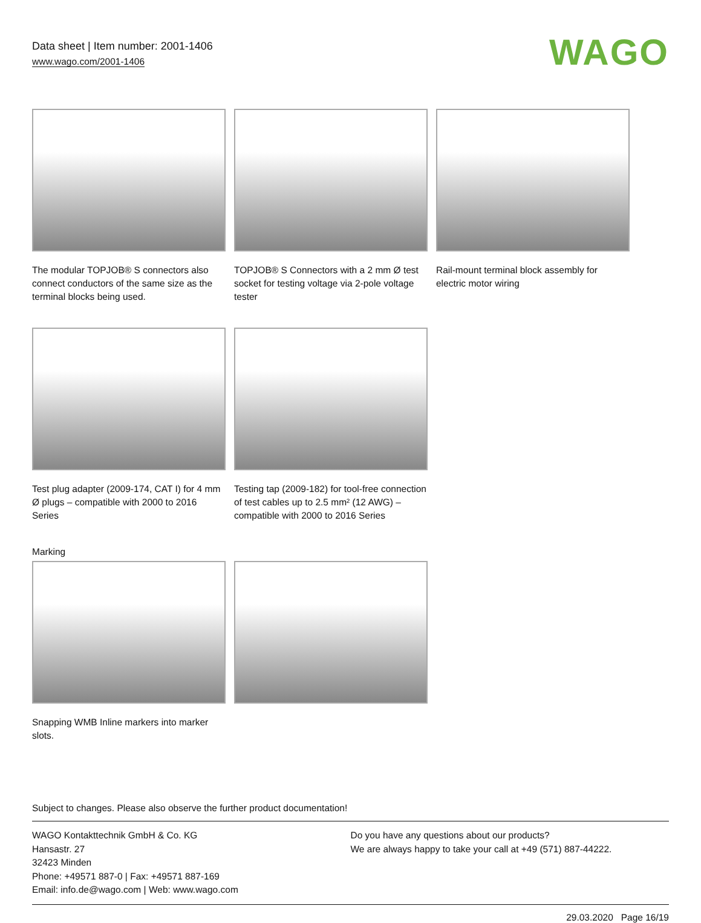Data sheet | Item number: 2001-1406
www.wago.com/2001-1406
WAGO
The modular TOPJOB® S connectors also connect conductors of the same size as the terminal blocks being used.
TOPJOB® S Connectors with a 2 mm Ø test socket for testing voltage via 2-pole voltage tester
Rail-mount terminal block assembly for electric motor wiring
Test plug adapter (2009-174, CAT I) for 4 mm Ø plugs – compatible with 2000 to 2016 Series
Testing tap (2009-182) for tool-free connection of test cables up to 2.5 mm² (12 AWG) – compatible with 2000 to 2016 Series
Marking
Snapping WMB Inline markers into marker slots.
Subject to changes. Please also observe the further product documentation!
WAGO Kontakttechnik GmbH & Co. KG
Hansastr. 27
32423 Minden
Phone: +49571 887-0 | Fax: +49571 887-169
Email: info.de@wago.com | Web: www.wago.com
Do you have any questions about our products?
We are always happy to take your call at +49 (571) 887-44222.
29.03.2020 Page 16/19